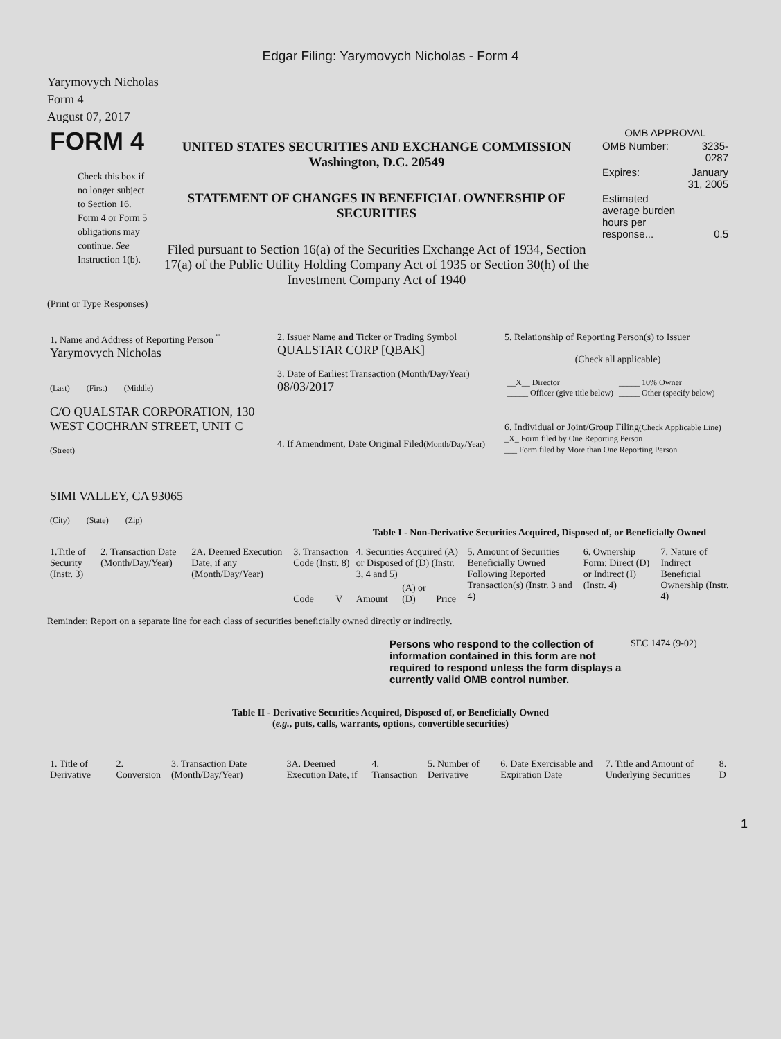Edgar Filing: Yarymovych Nicholas - Form 4
Yarymovych Nicholas
Form 4
August 07, 2017
| FORM 4 Check this box if no longer subject to Section 16. Form 4 or Form 5 obligations may continue. See Instruction 1(b). | UNITED STATES SECURITIES AND EXCHANGE COMMISSION Washington, D.C. 20549 STATEMENT OF CHANGES IN BENEFICIAL OWNERSHIP OF SECURITIES Filed pursuant to Section 16(a) of the Securities Exchange Act of 1934, Section 17(a) of the Public Utility Holding Company Act of 1935 or Section 30(h) of the Investment Company Act of 1940 | OMB APPROVAL / OMB Number: / 3235-0287 / / Expires: / January 31, 2005 / / Estimated average burden hours per response... / 0.5 / |
(Print or Type Responses)
| 1. Name and Address of Reporting Person <sup>*</sup> Yarymovych Nicholas (Last) (First) (Middle) C/O QUALSTAR CORPORATION, 130 WEST COCHRAN STREET, UNIT C (Street) SIMI VALLEY, CA 93065 (City) (State) (Zip) | 2. Issuer Name and Ticker or Trading Symbol QUALSTAR CORP [QBAK] 3. Date of Earliest Transaction (Month/Day/Year) 08/03/2017 4. If Amendment, Date Original Filed (Month/Day/Year) | 5. Relationship of Reporting Person(s) to Issuer (Check all applicable) / __X__ Director _____ Officer (give title below) / _____ 10% Owner _____ Other (specify below) / 6. Individual or Joint/Group Filing (Check Applicable Line) _X_ Form filed by One Reporting Person ___ Form filed by More than One Reporting Person |
Table I - Non-Derivative Securities Acquired, Disposed of, or Beneficially Owned
| 1.Title of Security (Instr. 3) | 2. Transaction Date (Month/Day/Year) | 2A. Deemed Execution Date, if any (Month/Day/Year) | 3. Transaction Code (Instr. 8) | | 4. Securities Acquired (A) or Disposed of (D) (Instr. 3, 4 and 5) | | | 5. Amount of Securities Beneficially Owned Following Reported Transaction(s) (Instr. 3 and 4) | 6. Ownership Form: Direct (D) or Indirect (I) (Instr. 4) | 7. Nature of Indirect Beneficial Ownership (Instr. 4) |
| --- | --- | --- | --- | --- | --- | --- | --- | --- | --- | --- |
| | | | Code | V | Amount | (A) or (D) | Price | | | |
Reminder: Report on a separate line for each class of securities beneficially owned directly or indirectly.
| Persons who respond to the collection of information contained in this form are not required to respond unless the form displays a currently valid OMB control number. | SEC 1474 (9-02) |
Table II - Derivative Securities Acquired, Disposed of, or Beneficially Owned
(e.g., puts, calls, warrants, options, convertible securities)
| 1. Title of Derivative | 2. Conversion | 3. Transaction Date (Month/Day/Year) | 3A. Deemed Execution Date, if | 4. Transaction | 5. Number of Derivative | 6. Date Exercisable and Expiration Date | 7. Title and Amount of Underlying Securities | 8. D |
| --- | --- | --- | --- | --- | --- | --- | --- | --- |
1